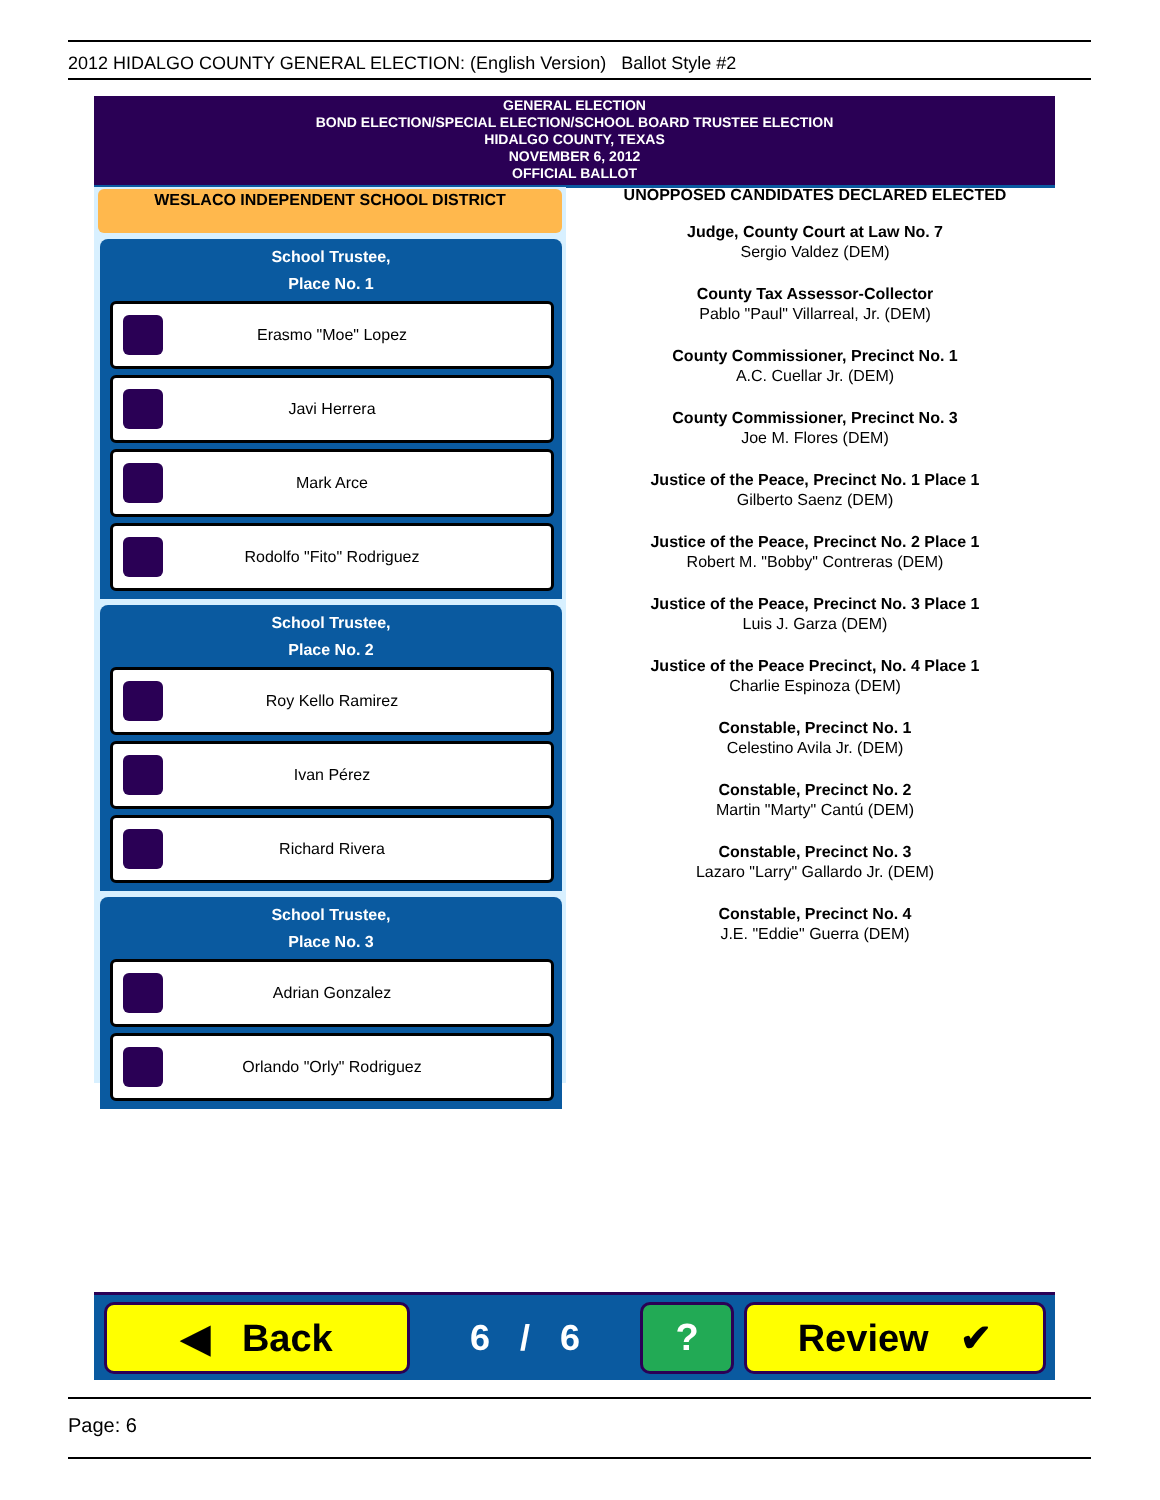2012 HIDALGO COUNTY GENERAL ELECTION: (English Version) Ballot Style #2
GENERAL ELECTION
BOND ELECTION/SPECIAL ELECTION/SCHOOL BOARD TRUSTEE ELECTION
HIDALGO COUNTY, TEXAS
NOVEMBER 6, 2012
OFFICIAL BALLOT
WESLACO INDEPENDENT SCHOOL DISTRICT
School Trustee,
Place No. 1
Erasmo "Moe" Lopez
Javi Herrera
Mark Arce
Rodolfo "Fito" Rodriguez
School Trustee,
Place No. 2
Roy Kello Ramirez
Ivan Pérez
Richard Rivera
School Trustee,
Place No. 3
Adrian Gonzalez
Orlando "Orly" Rodriguez
UNOPPOSED CANDIDATES DECLARED ELECTED
Judge, County Court at Law No. 7
Sergio Valdez (DEM)
County Tax Assessor-Collector
Pablo "Paul" Villarreal, Jr. (DEM)
County Commissioner, Precinct No. 1
A.C. Cuellar Jr. (DEM)
County Commissioner, Precinct No. 3
Joe M. Flores (DEM)
Justice of the Peace, Precinct No. 1 Place 1
Gilberto Saenz (DEM)
Justice of the Peace, Precinct No. 2 Place 1
Robert M. "Bobby" Contreras (DEM)
Justice of the Peace, Precinct No. 3 Place 1
Luis J. Garza (DEM)
Justice of the Peace Precinct, No. 4 Place 1
Charlie Espinoza (DEM)
Constable, Precinct No. 1
Celestino Avila Jr. (DEM)
Constable, Precinct No. 2
Martin "Marty" Cantú (DEM)
Constable, Precinct No. 3
Lazaro "Larry" Gallardo Jr. (DEM)
Constable, Precinct No. 4
J.E. "Eddie" Guerra (DEM)
◀ Back
6 / 6
? Review ✔
Page: 6